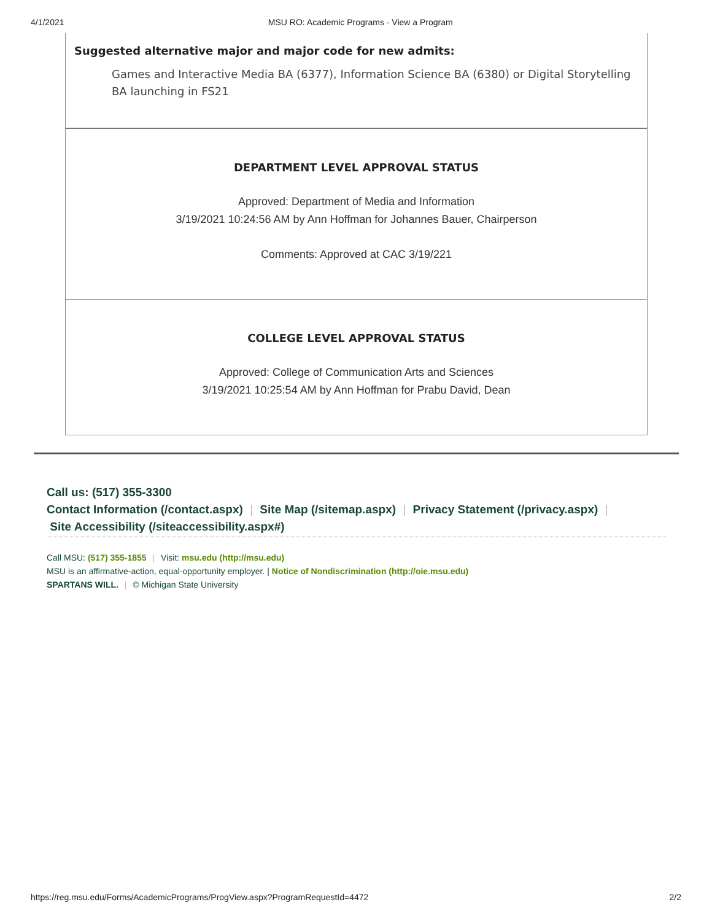4/1/2021 MSU RO: Academic Programs - View a Program
Suggested alternative major and major code for new admits:
Games and Interactive Media BA (6377), Information Science BA (6380) or Digital Storytelling BA launching in FS21
DEPARTMENT LEVEL APPROVAL STATUS
Approved: Department of Media and Information
3/19/2021 10:24:56 AM by Ann Hoffman for Johannes Bauer, Chairperson
Comments: Approved at CAC 3/19/221
COLLEGE LEVEL APPROVAL STATUS
Approved: College of Communication Arts and Sciences
3/19/2021 10:25:54 AM by Ann Hoffman for Prabu David, Dean
Call us: (517) 355-3300
Contact Information (/contact.aspx) | Site Map (/sitemap.aspx) | Privacy Statement (/privacy.aspx) |
Site Accessibility (/siteaccessibility.aspx#)
Call MSU: (517) 355-1855 | Visit: msu.edu (http://msu.edu)
MSU is an affirmative-action, equal-opportunity employer. | Notice of Nondiscrimination (http://oie.msu.edu)
SPARTANS WILL. | © Michigan State University
https://reg.msu.edu/Forms/AcademicPrograms/ProgView.aspx?ProgramRequestId=4472 2/2